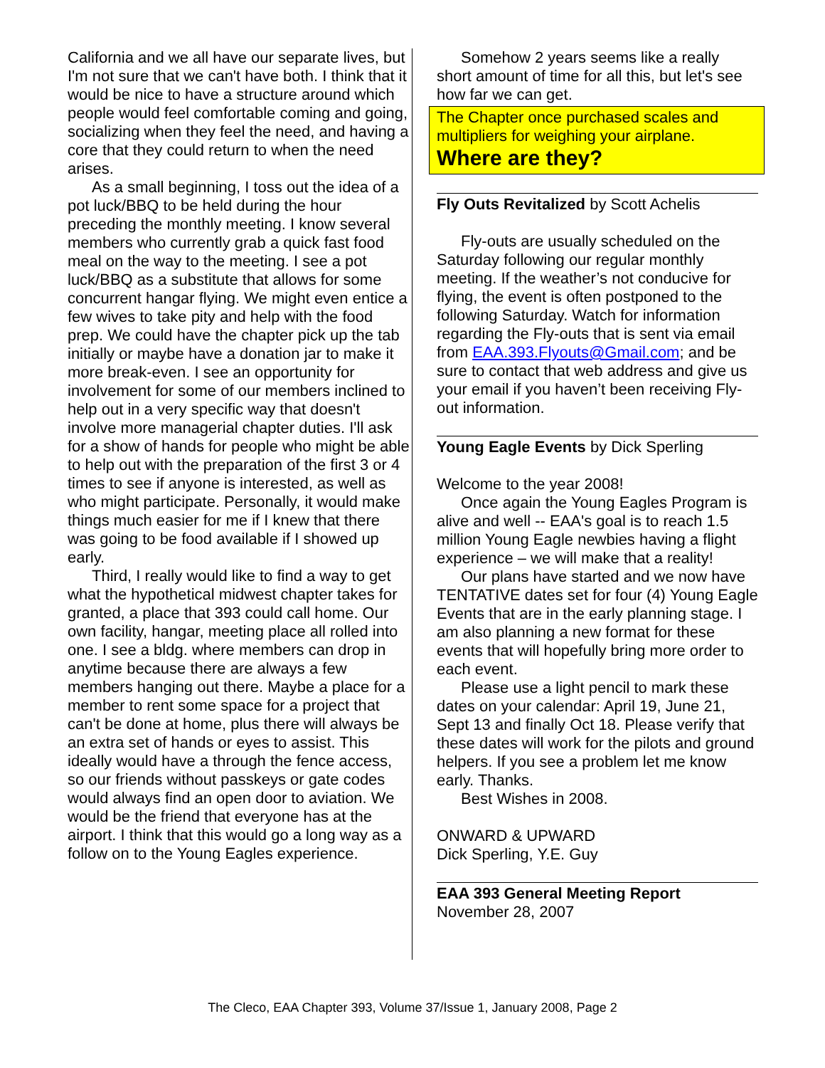California and we all have our separate lives, but I'm not sure that we can't have both. I think that it would be nice to have a structure around which people would feel comfortable coming and going, socializing when they feel the need, and having a core that they could return to when the need arises.
As a small beginning, I toss out the idea of a pot luck/BBQ to be held during the hour preceding the monthly meeting. I know several members who currently grab a quick fast food meal on the way to the meeting. I see a pot luck/BBQ as a substitute that allows for some concurrent hangar flying. We might even entice a few wives to take pity and help with the food prep. We could have the chapter pick up the tab initially or maybe have a donation jar to make it more break-even. I see an opportunity for involvement for some of our members inclined to help out in a very specific way that doesn't involve more managerial chapter duties. I'll ask for a show of hands for people who might be able to help out with the preparation of the first 3 or 4 times to see if anyone is interested, as well as who might participate. Personally, it would make things much easier for me if I knew that there was going to be food available if I showed up early.
Third, I really would like to find a way to get what the hypothetical midwest chapter takes for granted, a place that 393 could call home. Our own facility, hangar, meeting place all rolled into one. I see a bldg. where members can drop in anytime because there are always a few members hanging out there. Maybe a place for a member to rent some space for a project that can't be done at home, plus there will always be an extra set of hands or eyes to assist. This ideally would have a through the fence access, so our friends without passkeys or gate codes would always find an open door to aviation. We would be the friend that everyone has at the airport. I think that this would go a long way as a follow on to the Young Eagles experience.
Somehow 2 years seems like a really short amount of time for all this, but let's see how far we can get.
The Chapter once purchased scales and multipliers for weighing your airplane.
Where are they?
Fly Outs Revitalized by Scott Achelis
Fly-outs are usually scheduled on the Saturday following our regular monthly meeting. If the weather’s not conducive for flying, the event is often postponed to the following Saturday. Watch for information regarding the Fly-outs that is sent via email from EAA.393.Flyouts@Gmail.com; and be sure to contact that web address and give us your email if you haven’t been receiving Fly-out information.
Young Eagle Events by Dick Sperling
Welcome to the year 2008!
Once again the Young Eagles Program is alive and well -- EAA's goal is to reach 1.5 million Young Eagle newbies having a flight experience – we will make that a reality!
Our plans have started and we now have TENTATIVE dates set for four (4) Young Eagle Events that are in the early planning stage. I am also planning a new format for these events that will hopefully bring more order to each event.
Please use a light pencil to mark these dates on your calendar: April 19, June 21, Sept 13 and finally Oct 18. Please verify that these dates will work for the pilots and ground helpers. If you see a problem let me know early. Thanks.
Best Wishes in 2008.
ONWARD & UPWARD
Dick Sperling, Y.E. Guy
EAA 393 General Meeting Report
November 28, 2007
The Cleco, EAA Chapter 393, Volume 37/Issue 1, January 2008, Page 2